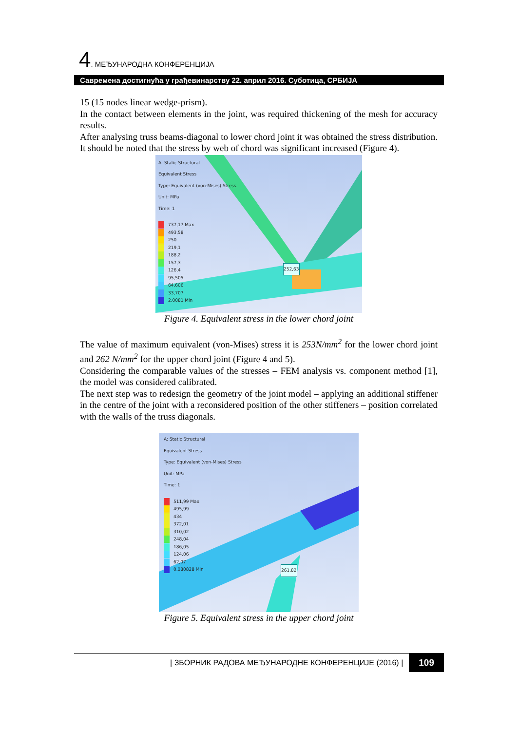4. МЕЂУНАРОДНА КОНФЕРЕНЦИЈА
Савремена достигнућа у грађевинарству 22. април 2016. Суботица, СРБИЈА
15 (15 nodes linear wedge-prism).
In the contact between elements in the joint, was required thickening of the mesh for accuracy results.
After analysing truss beams-diagonal to lower chord joint it was obtained the stress distribution. It should be noted that the stress by web of chord was significant increased (Figure 4).
A: Static Structural
Equivalent Stress
Type: Equivalent (von-Mises) Stress
Unit: MPa
Time: 1
737,17 Max
493,58
250
219,1
188,2
157,3
126,4
95,505
64,606
33,707
2,0081 Min
252,63
Figure 4. Equivalent stress in the lower chord joint
The value of maximum equivalent (von-Mises) stress it is 253N/mm<sup>2</sup> for the lower chord joint and 262 N/mm<sup>2</sup> for the upper chord joint (Figure 4 and 5).
Considering the comparable values of the stresses – FEM analysis vs. component method [1], the model was considered calibrated.
The next step was to redesign the geometry of the joint model – applying an additional stiffener in the centre of the joint with a reconsidered position of the other stiffeners – position correlated with the walls of the truss diagonals.
A: Static Structural
Equivalent Stress
Type: Equivalent (von-Mises) Stress
Unit: MPa
Time: 1
511,99 Max
495,99
434
372,01
310,02
248,04
186,05
124,06
62,07
0,080828 Min
261,82
Figure 5. Equivalent stress in the upper chord joint
| ЗБОРНИК РАДОВА МЕЂУНАРОДНЕ КОНФЕРЕНЦИЈЕ (2016) | 109